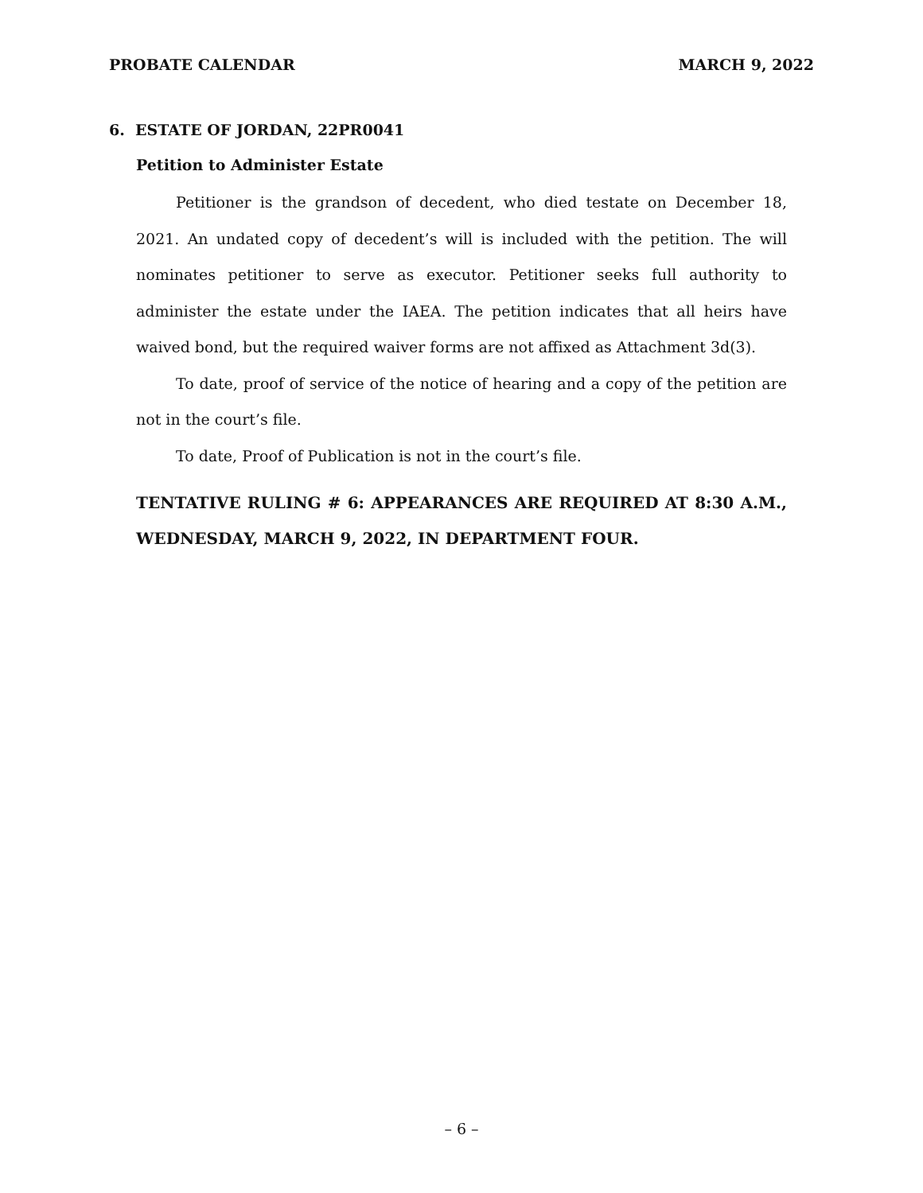PROBATE CALENDAR MARCH 9, 2022
6. ESTATE OF JORDAN, 22PR0041
Petition to Administer Estate
Petitioner is the grandson of decedent, who died testate on December 18, 2021. An undated copy of decedent’s will is included with the petition. The will nominates petitioner to serve as executor. Petitioner seeks full authority to administer the estate under the IAEA. The petition indicates that all heirs have waived bond, but the required waiver forms are not affixed as Attachment 3d(3).
To date, proof of service of the notice of hearing and a copy of the petition are not in the court’s file.
To date, Proof of Publication is not in the court’s file.
TENTATIVE RULING # 6: APPEARANCES ARE REQUIRED AT 8:30 A.M., WEDNESDAY, MARCH 9, 2022, IN DEPARTMENT FOUR.
– 6 –